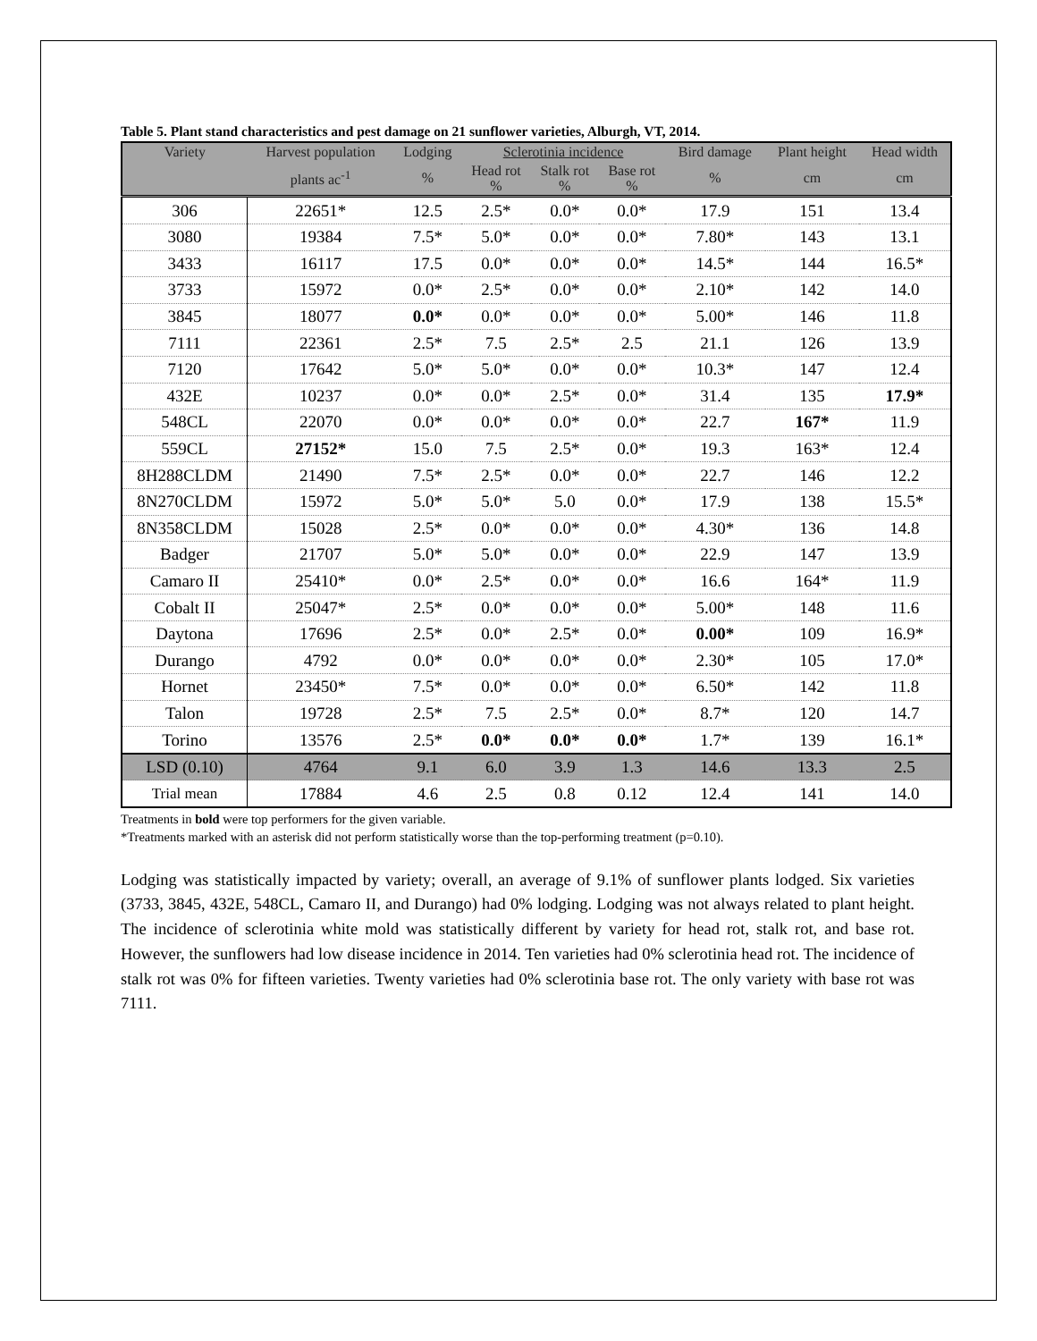Table 5. Plant stand characteristics and pest damage on 21 sunflower varieties, Alburgh, VT, 2014.
| Variety | Harvest population | Lodging | Sclerotinia incidence | | | Bird damage | Plant height | Head width |
| --- | --- | --- | --- | --- | --- | --- | --- | --- |
| | plants ac<sup>-1</sup> | % | Head rot % | Stalk rot % | Base rot % | % | cm | cm |
| 306 | 22651* | 12.5 | 2.5* | 0.0* | 0.0* | 17.9 | 151 | 13.4 |
| 3080 | 19384 | 7.5* | 5.0* | 0.0* | 0.0* | 7.80* | 143 | 13.1 |
| 3433 | 16117 | 17.5 | 0.0* | 0.0* | 0.0* | 14.5* | 144 | 16.5* |
| 3733 | 15972 | 0.0* | 2.5* | 0.0* | 0.0* | 2.10* | 142 | 14.0 |
| 3845 | 18077 | 0.0* | 0.0* | 0.0* | 0.0* | 5.00* | 146 | 11.8 |
| 7111 | 22361 | 2.5* | 7.5 | 2.5* | 2.5 | 21.1 | 126 | 13.9 |
| 7120 | 17642 | 5.0* | 5.0* | 0.0* | 0.0* | 10.3* | 147 | 12.4 |
| 432E | 10237 | 0.0* | 0.0* | 2.5* | 0.0* | 31.4 | 135 | 17.9* |
| 548CL | 22070 | 0.0* | 0.0* | 0.0* | 0.0* | 22.7 | 167* | 11.9 |
| 559CL | 27152* | 15.0 | 7.5 | 2.5* | 0.0* | 19.3 | 163* | 12.4 |
| 8H288CLDM | 21490 | 7.5* | 2.5* | 0.0* | 0.0* | 22.7 | 146 | 12.2 |
| 8N270CLDM | 15972 | 5.0* | 5.0* | 5.0 | 0.0* | 17.9 | 138 | 15.5* |
| 8N358CLDM | 15028 | 2.5* | 0.0* | 0.0* | 0.0* | 4.30* | 136 | 14.8 |
| Badger | 21707 | 5.0* | 5.0* | 0.0* | 0.0* | 22.9 | 147 | 13.9 |
| Camaro II | 25410* | 0.0* | 2.5* | 0.0* | 0.0* | 16.6 | 164* | 11.9 |
| Cobalt II | 25047* | 2.5* | 0.0* | 0.0* | 0.0* | 5.00* | 148 | 11.6 |
| Daytona | 17696 | 2.5* | 0.0* | 2.5* | 0.0* | 0.00* | 109 | 16.9* |
| Durango | 4792 | 0.0* | 0.0* | 0.0* | 0.0* | 2.30* | 105 | 17.0* |
| Hornet | 23450* | 7.5* | 0.0* | 0.0* | 0.0* | 6.50* | 142 | 11.8 |
| Talon | 19728 | 2.5* | 7.5 | 2.5* | 0.0* | 8.7* | 120 | 14.7 |
| Torino | 13576 | 2.5* | 0.0* | 0.0* | 0.0* | 1.7* | 139 | 16.1* |
| LSD (0.10) | 4764 | 9.1 | 6.0 | 3.9 | 1.3 | 14.6 | 13.3 | 2.5 |
| Trial mean | 17884 | 4.6 | 2.5 | 0.8 | 0.12 | 12.4 | 141 | 14.0 |
Treatments in bold were top performers for the given variable.
*Treatments marked with an asterisk did not perform statistically worse than the top-performing treatment (p=0.10).
Lodging was statistically impacted by variety; overall, an average of 9.1% of sunflower plants lodged. Six varieties (3733, 3845, 432E, 548CL, Camaro II, and Durango) had 0% lodging. Lodging was not always related to plant height. The incidence of sclerotinia white mold was statistically different by variety for head rot, stalk rot, and base rot. However, the sunflowers had low disease incidence in 2014. Ten varieties had 0% sclerotinia head rot. The incidence of stalk rot was 0% for fifteen varieties. Twenty varieties had 0% sclerotinia base rot. The only variety with base rot was 7111.